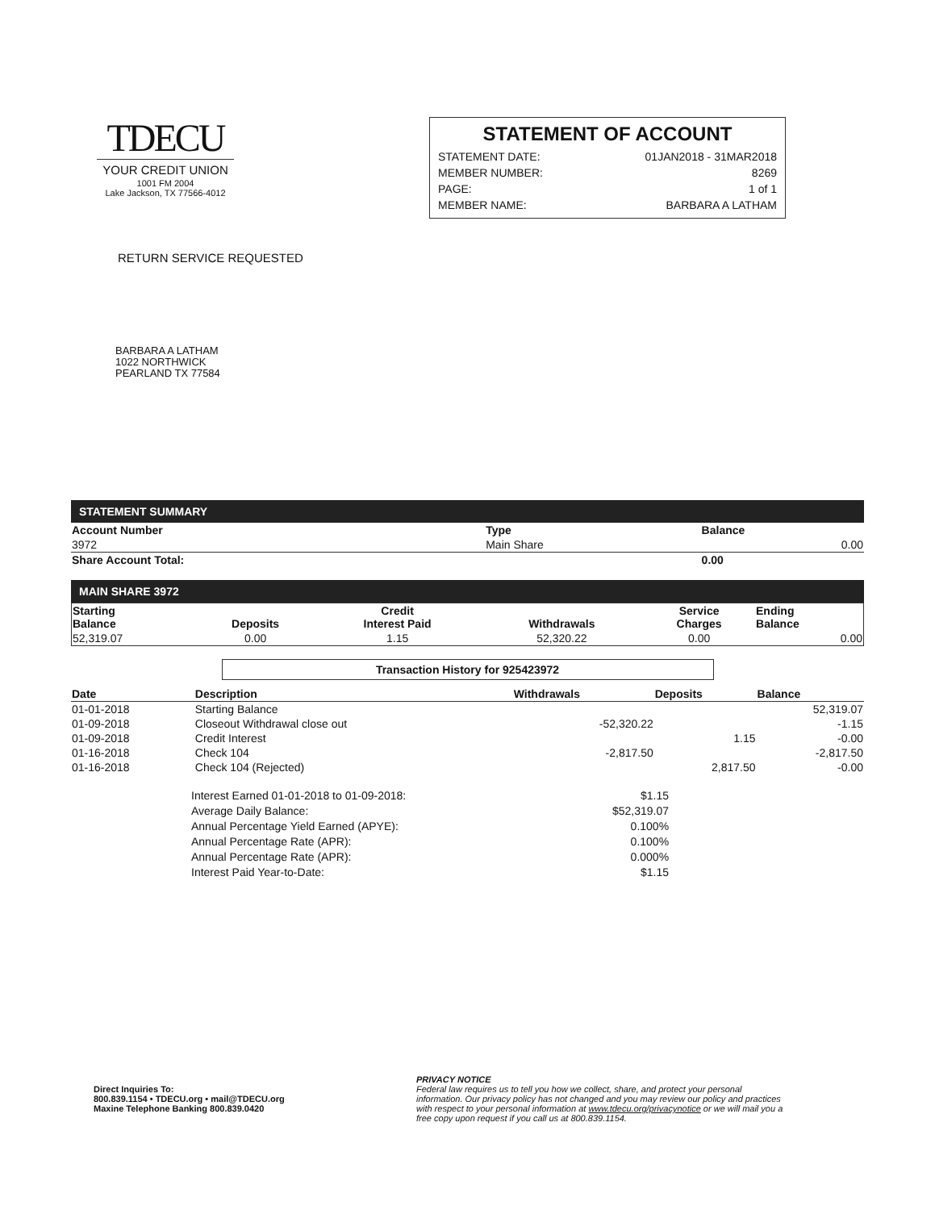TDECU
YOUR CREDIT UNION
1001 FM 2004
Lake Jackson, TX 77566-4012
STATEMENT OF ACCOUNT
| STATEMENT DATE: | 01JAN2018 - 31MAR2018 |
| MEMBER NUMBER: | 8269 |
| PAGE: | 1 of 1 |
| MEMBER NAME: | BARBARA A LATHAM |
RETURN SERVICE REQUESTED
BARBARA A LATHAM
1022 NORTHWICK
PEARLAND TX 77584
STATEMENT SUMMARY
| Account Number | Type | Balance |
| --- | --- | --- |
| 3972 | Main Share | 0.00 |
| Share Account Total: | | 0.00 |
MAIN SHARE 3972
| Starting Balance | Deposits | Credit Interest Paid | Withdrawals | Service Charges | Ending Balance |
| --- | --- | --- | --- | --- | --- |
| 52,319.07 | 0.00 | 1.15 | 52,320.22 | 0.00 | 0.00 |
Transaction History for 925423972
| Date | Description | Withdrawals | Deposits | Balance |
| --- | --- | --- | --- | --- |
| 01-01-2018 | Starting Balance | | | 52,319.07 |
| 01-09-2018 | Closeout Withdrawal close out | -52,320.22 | | -1.15 |
| 01-09-2018 | Credit Interest | | 1.15 | -0.00 |
| 01-16-2018 | Check 104 | -2,817.50 | | -2,817.50 |
| 01-16-2018 | Check 104 (Rejected) | | 2,817.50 | -0.00 |
| Interest Earned 01-01-2018 to 01-09-2018: | $1.15 |
| Average Daily Balance: | $52,319.07 |
| Annual Percentage Yield Earned (APYE): | 0.100% |
| Annual Percentage Rate (APR): | 0.100% |
| Annual Percentage Rate (APR): | 0.000% |
| Interest Paid Year-to-Date: | $1.15 |
Direct Inquiries To:
800.839.1154 • TDECU.org • mail@TDECU.org
Maxine Telephone Banking 800.839.0420
PRIVACY NOTICE
Federal law requires us to tell you how we collect, share, and protect your personal information. Our privacy policy has not changed and you may review our policy and practices with respect to your personal information at www.tdecu.org/privacynotice or we will mail you a free copy upon request if you call us at 800.839.1154.